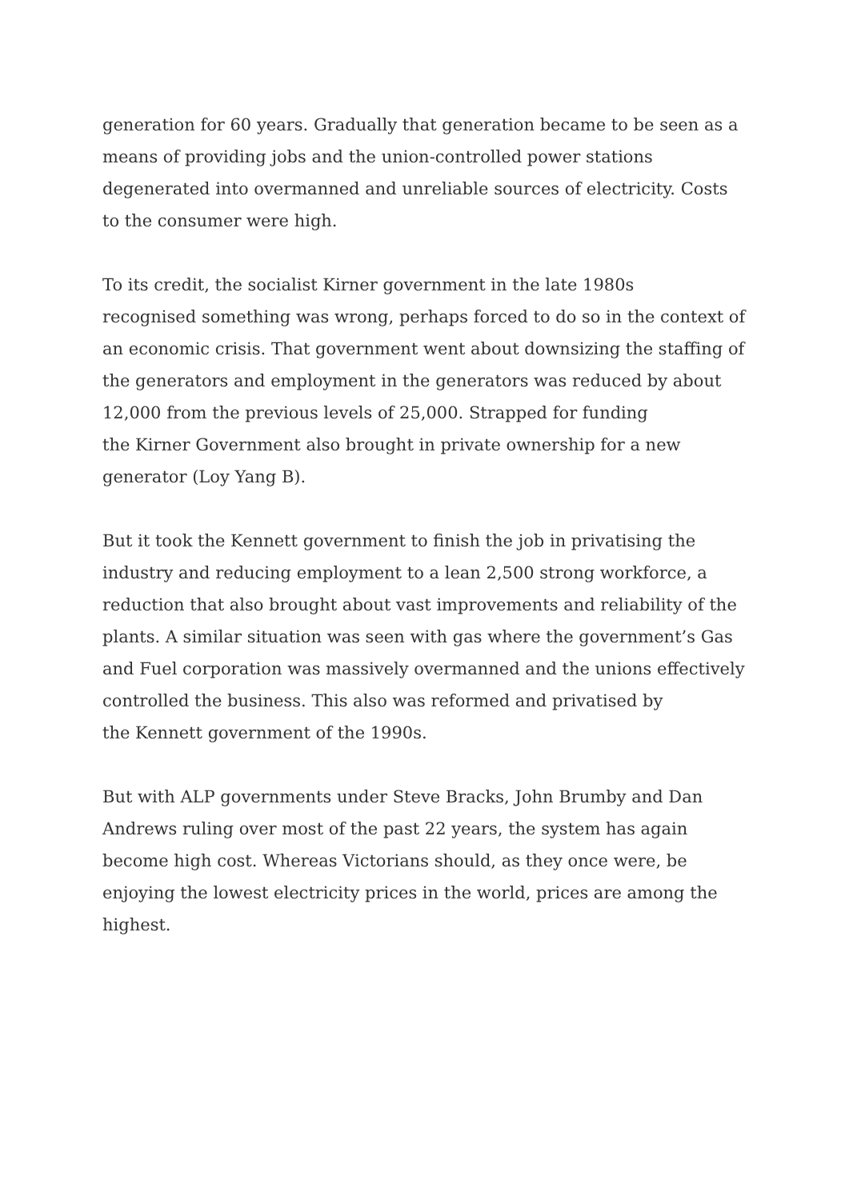generation for 60 years. Gradually that generation became to be seen as a
means of providing jobs and the union-controlled power stations
degenerated into overmanned and unreliable sources of electricity. Costs
to the consumer were high.
To its credit, the socialist Kirner government in the late 1980s
recognised something was wrong, perhaps forced to do so in the context of
an economic crisis. That government went about downsizing the staffing of
the generators and employment in the generators was reduced by about
12,000 from the previous levels of 25,000. Strapped for funding
the Kirner Government also brought in private ownership for a new
generator (Loy Yang B).
But it took the Kennett government to finish the job in privatising the
industry and reducing employment to a lean 2,500 strong workforce, a
reduction that also brought about vast improvements and reliability of the
plants. A similar situation was seen with gas where the government’s Gas
and Fuel corporation was massively overmanned and the unions effectively
controlled the business. This also was reformed and privatised by
the Kennett government of the 1990s.
But with ALP governments under Steve Bracks, John Brumby and Dan
Andrews ruling over most of the past 22 years, the system has again
become high cost. Whereas Victorians should, as they once were, be
enjoying the lowest electricity prices in the world, prices are among the
highest.